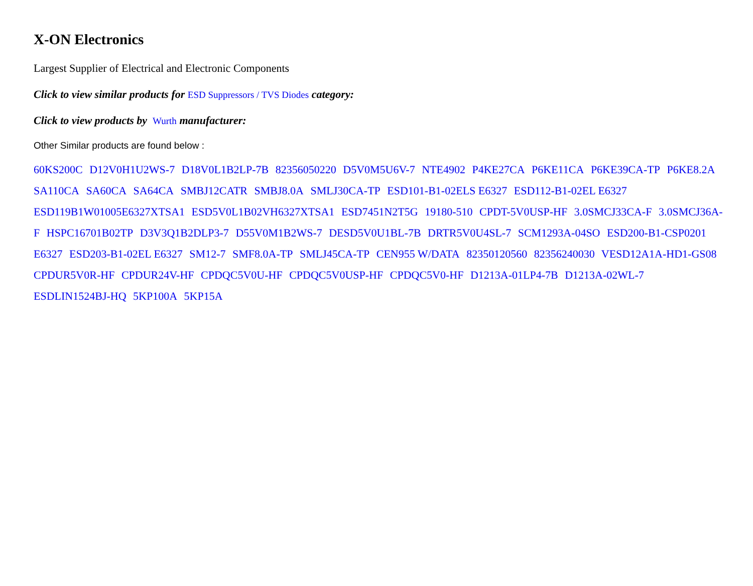X-ON Electronics
Largest Supplier of Electrical and Electronic Components
Click to view similar products for ESD Suppressors / TVS Diodes category:
Click to view products by Wurth manufacturer:
Other Similar products are found below :
60KS200C D12V0H1U2WS-7 D18V0L1B2LP-7B 82356050220 D5V0M5U6V-7 NTE4902 P4KE27CA P6KE11CA P6KE39CA-TP P6KE8.2A SA110CA SA60CA SA64CA SMBJ12CATR SMBJ8.0A SMLJ30CA-TP ESD101-B1-02ELS E6327 ESD112-B1-02EL E6327 ESD119B1W01005E6327XTSA1 ESD5V0L1B02VH6327XTSA1 ESD7451N2T5G 19180-510 CPDT-5V0USP-HF 3.0SMCJ33CA-F 3.0SMCJ36A-F HSPC16701B02TP D3V3Q1B2DLP3-7 D55V0M1B2WS-7 DESD5V0U1BL-7B DRTR5V0U4SL-7 SCM1293A-04SO ESD200-B1-CSP0201 E6327 ESD203-B1-02EL E6327 SM12-7 SMF8.0A-TP SMLJ45CA-TP CEN955 W/DATA 82350120560 82356240030 VESD12A1A-HD1-GS08 CPDUR5V0R-HF CPDUR24V-HF CPDQC5V0U-HF CPDQC5V0USP-HF CPDQC5V0-HF D1213A-01LP4-7B D1213A-02WL-7 ESDLIN1524BJ-HQ 5KP100A 5KP15A